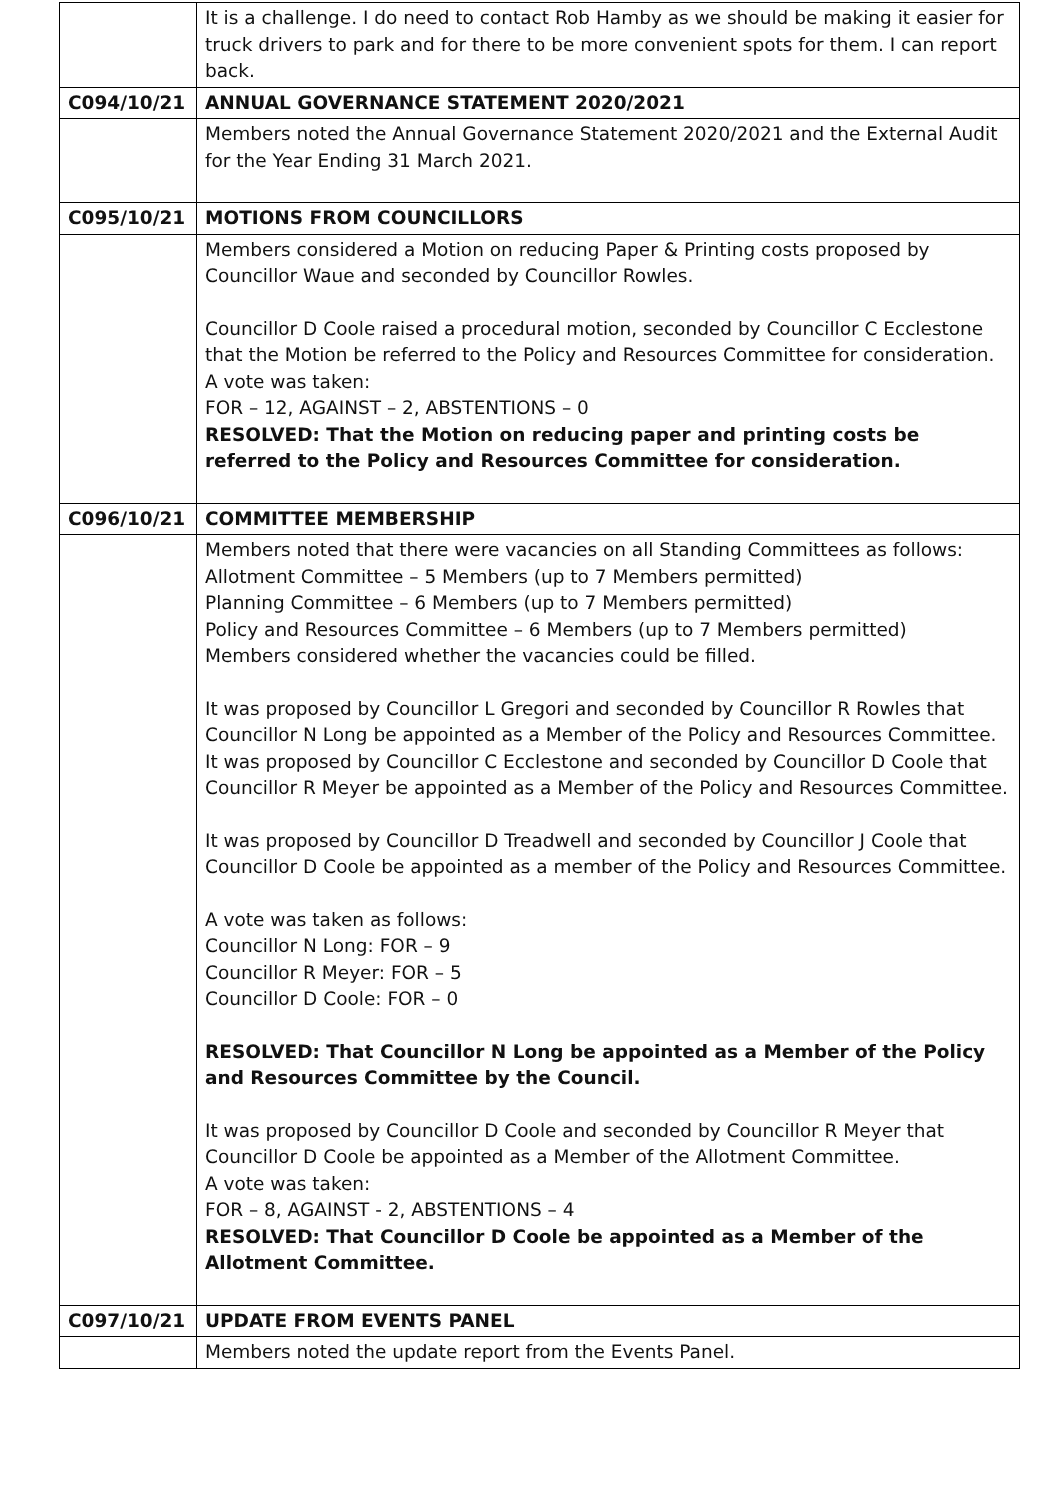| | It is a challenge. I do need to contact Rob Hamby as we should be making it easier for truck drivers to park and for there to be more convenient spots for them. I can report back. |
| C094/10/21 | ANNUAL GOVERNANCE STATEMENT 2020/2021 |
| | Members noted the Annual Governance Statement 2020/2021 and the External Audit for the Year Ending 31 March 2021. |
| C095/10/21 | MOTIONS FROM COUNCILLORS |
| | Members considered a Motion on reducing Paper & Printing costs proposed by Councillor Waue and seconded by Councillor Rowles. Councillor D Coole raised a procedural motion, seconded by Councillor C Ecclestone that the Motion be referred to the Policy and Resources Committee for consideration. A vote was taken: FOR – 12, AGAINST – 2, ABSTENTIONS – 0 RESOLVED: That the Motion on reducing paper and printing costs be referred to the Policy and Resources Committee for consideration. |
| C096/10/21 | COMMITTEE MEMBERSHIP |
| | Members noted that there were vacancies on all Standing Committees as follows: Allotment Committee – 5 Members (up to 7 Members permitted) Planning Committee – 6 Members (up to 7 Members permitted) Policy and Resources Committee – 6 Members (up to 7 Members permitted) Members considered whether the vacancies could be filled. It was proposed by Councillor L Gregori and seconded by Councillor R Rowles that Councillor N Long be appointed as a Member of the Policy and Resources Committee. It was proposed by Councillor C Ecclestone and seconded by Councillor D Coole that Councillor R Meyer be appointed as a Member of the Policy and Resources Committee. It was proposed by Councillor D Treadwell and seconded by Councillor J Coole that Councillor D Coole be appointed as a member of the Policy and Resources Committee. A vote was taken as follows: Councillor N Long: FOR – 9 Councillor R Meyer: FOR – 5 Councillor D Coole: FOR – 0 RESOLVED: That Councillor N Long be appointed as a Member of the Policy and Resources Committee by the Council. It was proposed by Councillor D Coole and seconded by Councillor R Meyer that Councillor D Coole be appointed as a Member of the Allotment Committee. A vote was taken: FOR – 8, AGAINST - 2, ABSTENTIONS – 4 RESOLVED: That Councillor D Coole be appointed as a Member of the Allotment Committee. |
| C097/10/21 | UPDATE FROM EVENTS PANEL |
| | Members noted the update report from the Events Panel. |